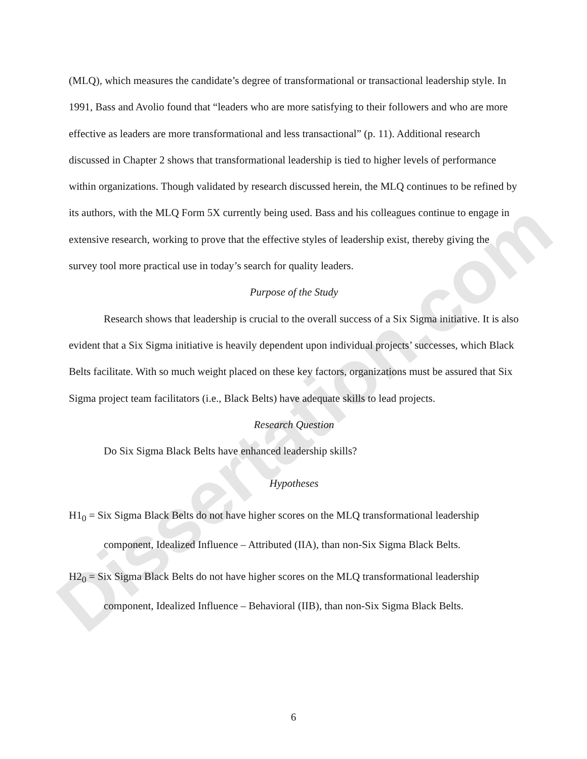Dissertation.com
(MLQ), which measures the candidate’s degree of transformational or transactional leadership style. In 1991, Bass and Avolio found that “leaders who are more satisfying to their followers and who are more effective as leaders are more transformational and less transactional” (p. 11). Additional research discussed in Chapter 2 shows that transformational leadership is tied to higher levels of performance within organizations. Though validated by research discussed herein, the MLQ continues to be refined by its authors, with the MLQ Form 5X currently being used. Bass and his colleagues continue to engage in extensive research, working to prove that the effective styles of leadership exist, thereby giving the survey tool more practical use in today’s search for quality leaders.
Purpose of the Study
Research shows that leadership is crucial to the overall success of a Six Sigma initiative. It is also evident that a Six Sigma initiative is heavily dependent upon individual projects’ successes, which Black Belts facilitate. With so much weight placed on these key factors, organizations must be assured that Six Sigma project team facilitators (i.e., Black Belts) have adequate skills to lead projects.
Research Question
Do Six Sigma Black Belts have enhanced leadership skills?
Hypotheses
H1<sub>0</sub> = Six Sigma Black Belts do not have higher scores on the MLQ transformational leadership component, Idealized Influence – Attributed (IIA), than non-Six Sigma Black Belts.
H2<sub>0</sub> = Six Sigma Black Belts do not have higher scores on the MLQ transformational leadership component, Idealized Influence – Behavioral (IIB), than non-Six Sigma Black Belts.
6